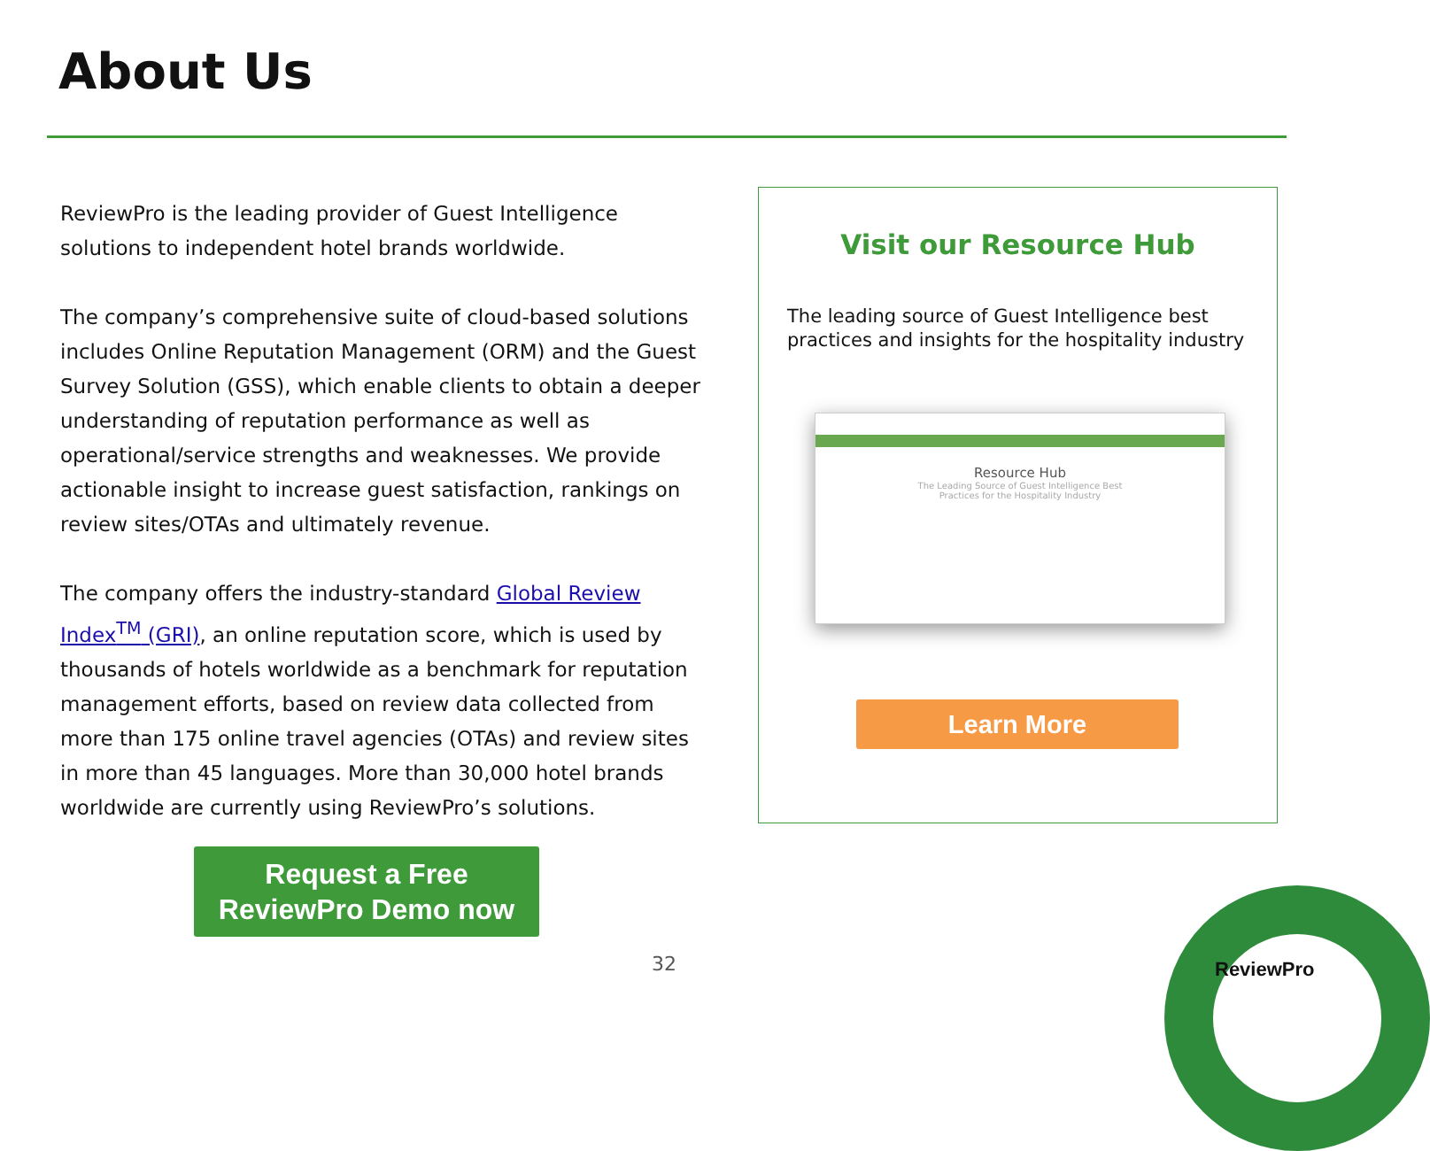About Us
ReviewPro is the leading provider of Guest Intelligence solutions to independent hotel brands worldwide.
The company’s comprehensive suite of cloud-based solutions includes Online Reputation Management (ORM) and the Guest Survey Solution (GSS), which enable clients to obtain a deeper understanding of reputation performance as well as operational/service strengths and weaknesses. We provide actionable insight to increase guest satisfaction, rankings on review sites/OTAs and ultimately revenue.
The company offers the industry-standard Global Review Index<sup>TM</sup> (GRI), an online reputation score, which is used by thousands of hotels worldwide as a benchmark for reputation management efforts, based on review data collected from more than 175 online travel agencies (OTAs) and review sites in more than 45 languages. More than 30,000 hotel brands worldwide are currently using ReviewPro’s solutions.
Request a Free
ReviewPro Demo now
Visit our Resource Hub
The leading source of Guest Intelligence best practices and insights for the hospitality industry
Resource Hub
The Leading Source of Guest Intelligence Best
Practices for the Hospitality Industry
Learn More
32 ReviewPro